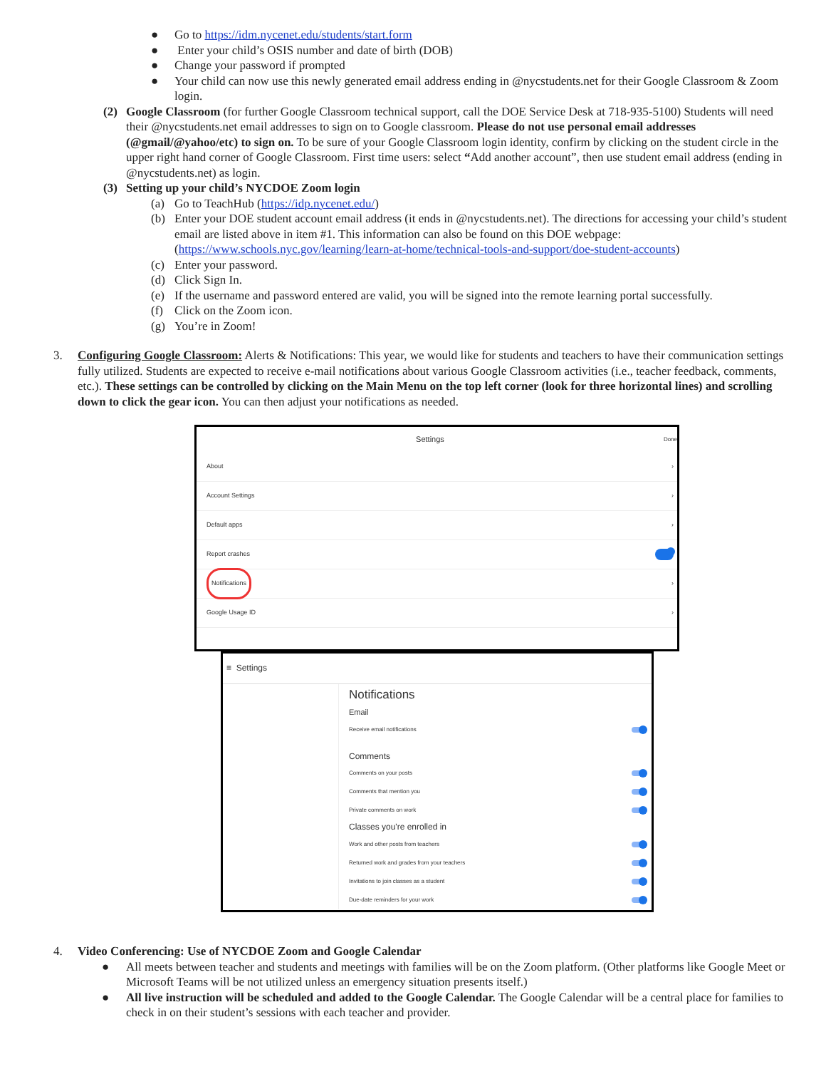● Go to https://idm.nycenet.edu/students/start.form
● Enter your child’s OSIS number and date of birth (DOB)
● Change your password if prompted
● Your child can now use this newly generated email address ending in @nycstudents.net for their Google Classroom & Zoom login.
(2) Google Classroom (for further Google Classroom technical support, call the DOE Service Desk at 718-935-5100) Students will need their @nycstudents.net email addresses to sign on to Google classroom. Please do not use personal email addresses (@gmail/@yahoo/etc) to sign on. To be sure of your Google Classroom login identity, confirm by clicking on the student circle in the upper right hand corner of Google Classroom. First time users: select “Add another account”, then use student email address (ending in @nycstudents.net) as login.
(3) Setting up your child’s NYCDOE Zoom login
(a) Go to TeachHub (https://idp.nycenet.edu/)
(b) Enter your DOE student account email address (it ends in @nycstudents.net). The directions for accessing your child’s student email are listed above in item #1. This information can also be found on this DOE webpage: (https://www.schools.nyc.gov/learning/learn-at-home/technical-tools-and-support/doe-student-accounts)
(c) Enter your password.
(d) Click Sign In.
(e) If the username and password entered are valid, you will be signed into the remote learning portal successfully.
(f) Click on the Zoom icon.
(g) You’re in Zoom!
3. Configuring Google Classroom: Alerts & Notifications: This year, we would like for students and teachers to have their communication settings fully utilized. Students are expected to receive e-mail notifications about various Google Classroom activities (i.e., teacher feedback, comments, etc.). These settings can be controlled by clicking on the Main Menu on the top left corner (look for three horizontal lines) and scrolling down to click the gear icon. You can then adjust your notifications as needed.
Settings Done
About ›
Account Settings ›
Default apps ›
Report crashes
Notifications ›
Google Usage ID ›
≡ Settings
Notifications
Email
Receive email notifications
Comments
Comments on your posts
Comments that mention you
Private comments on work
Classes you're enrolled in
Work and other posts from teachers
Returned work and grades from your teachers
Invitations to join classes as a student
Due-date reminders for your work
4. Video Conferencing: Use of NYCDOE Zoom and Google Calendar
● All meets between teacher and students and meetings with families will be on the Zoom platform. (Other platforms like Google Meet or Microsoft Teams will be not utilized unless an emergency situation presents itself.)
● All live instruction will be scheduled and added to the Google Calendar. The Google Calendar will be a central place for families to check in on their student’s sessions with each teacher and provider.